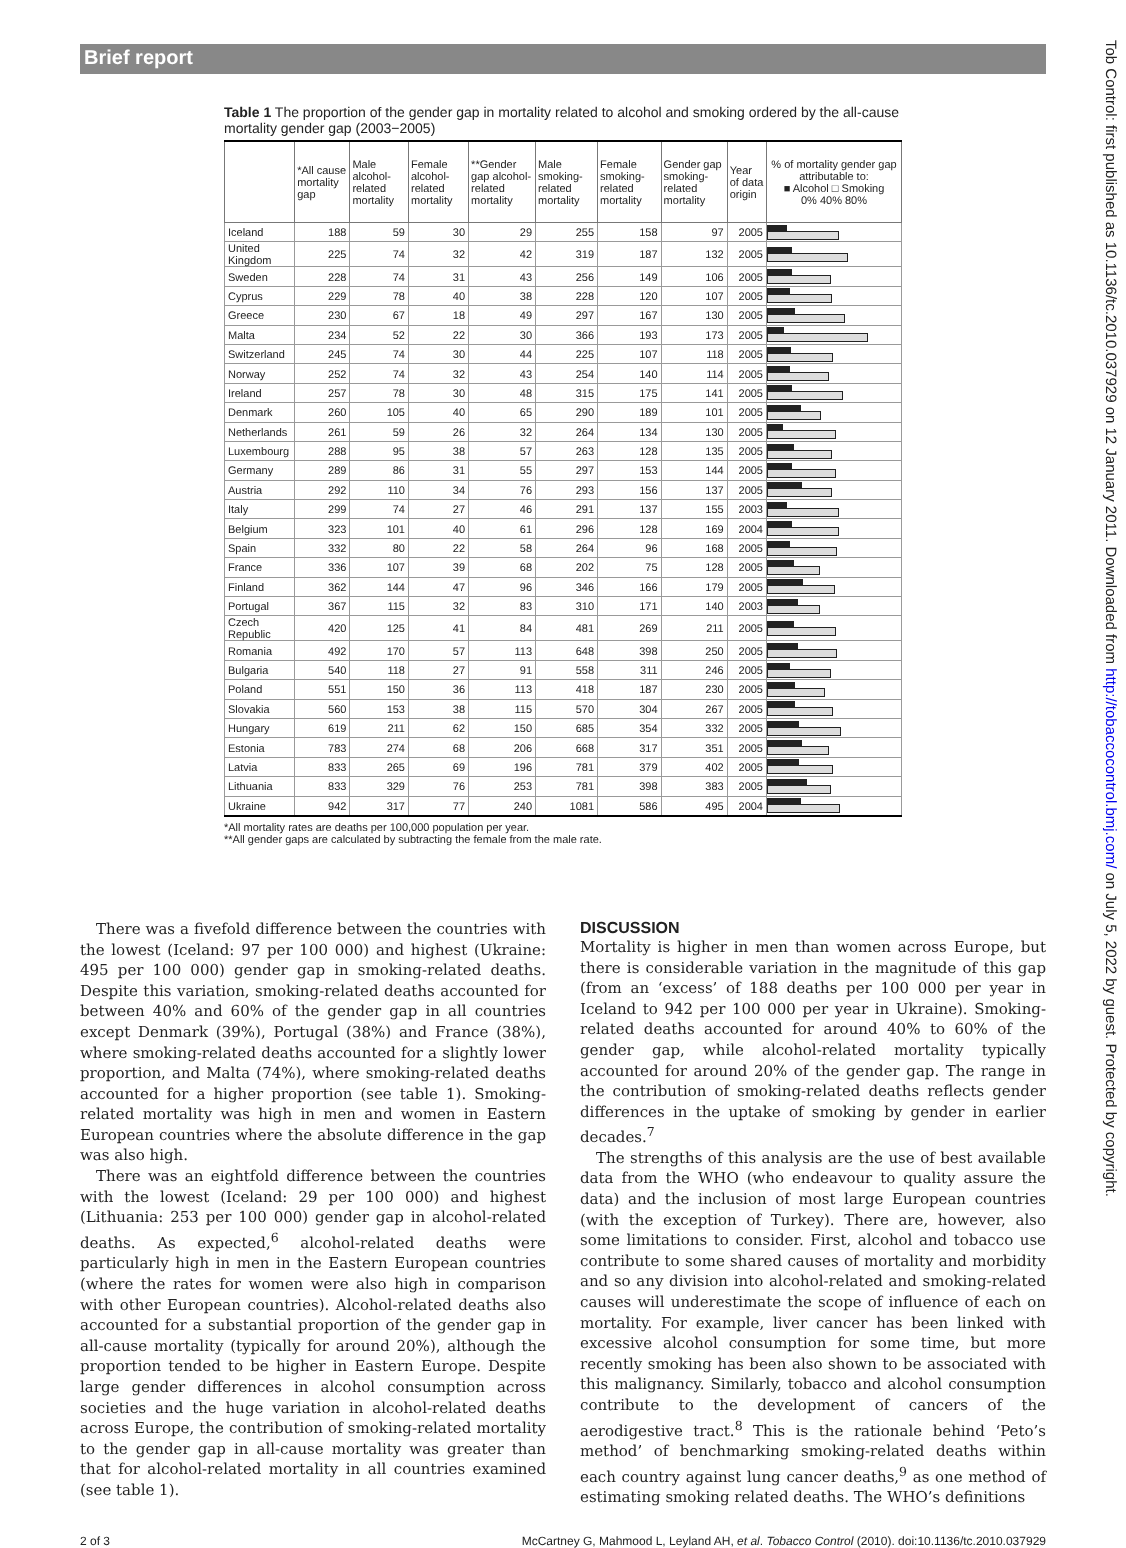Brief report
Tob Control: first published as 10.1136/tc.2010.037929 on 12 January 2011. Downloaded from http://tobaccocontrol.bmj.com/ on July 5, 2022 by guest. Protected by copyright.
Table 1 The proportion of the gender gap in mortality related to alcohol and smoking ordered by the all-cause mortality gender gap (2003−2005)
| | *All cause mortality gap | Male alcohol-related mortality | Female alcohol-related mortality | **Gender gap alcohol-related mortality | Male smoking-related mortality | Female smoking-related mortality | Gender gap smoking-related mortality | Year of data origin | % of mortality gender gap attributable to: ■ Alcohol □ Smoking 0% 40% 80% |
| --- | --- | --- | --- | --- | --- | --- | --- | --- | --- |
| Iceland | 188 | 59 | 30 | 29 | 255 | 158 | 97 | 2005 | |
| United Kingdom | 225 | 74 | 32 | 42 | 319 | 187 | 132 | 2005 | |
| Sweden | 228 | 74 | 31 | 43 | 256 | 149 | 106 | 2005 | |
| Cyprus | 229 | 78 | 40 | 38 | 228 | 120 | 107 | 2005 | |
| Greece | 230 | 67 | 18 | 49 | 297 | 167 | 130 | 2005 | |
| Malta | 234 | 52 | 22 | 30 | 366 | 193 | 173 | 2005 | |
| Switzerland | 245 | 74 | 30 | 44 | 225 | 107 | 118 | 2005 | |
| Norway | 252 | 74 | 32 | 43 | 254 | 140 | 114 | 2005 | |
| Ireland | 257 | 78 | 30 | 48 | 315 | 175 | 141 | 2005 | |
| Denmark | 260 | 105 | 40 | 65 | 290 | 189 | 101 | 2005 | |
| Netherlands | 261 | 59 | 26 | 32 | 264 | 134 | 130 | 2005 | |
| Luxembourg | 288 | 95 | 38 | 57 | 263 | 128 | 135 | 2005 | |
| Germany | 289 | 86 | 31 | 55 | 297 | 153 | 144 | 2005 | |
| Austria | 292 | 110 | 34 | 76 | 293 | 156 | 137 | 2005 | |
| Italy | 299 | 74 | 27 | 46 | 291 | 137 | 155 | 2003 | |
| Belgium | 323 | 101 | 40 | 61 | 296 | 128 | 169 | 2004 | |
| Spain | 332 | 80 | 22 | 58 | 264 | 96 | 168 | 2005 | |
| France | 336 | 107 | 39 | 68 | 202 | 75 | 128 | 2005 | |
| Finland | 362 | 144 | 47 | 96 | 346 | 166 | 179 | 2005 | |
| Portugal | 367 | 115 | 32 | 83 | 310 | 171 | 140 | 2003 | |
| Czech Republic | 420 | 125 | 41 | 84 | 481 | 269 | 211 | 2005 | |
| Romania | 492 | 170 | 57 | 113 | 648 | 398 | 250 | 2005 | |
| Bulgaria | 540 | 118 | 27 | 91 | 558 | 311 | 246 | 2005 | |
| Poland | 551 | 150 | 36 | 113 | 418 | 187 | 230 | 2005 | |
| Slovakia | 560 | 153 | 38 | 115 | 570 | 304 | 267 | 2005 | |
| Hungary | 619 | 211 | 62 | 150 | 685 | 354 | 332 | 2005 | |
| Estonia | 783 | 274 | 68 | 206 | 668 | 317 | 351 | 2005 | |
| Latvia | 833 | 265 | 69 | 196 | 781 | 379 | 402 | 2005 | |
| Lithuania | 833 | 329 | 76 | 253 | 781 | 398 | 383 | 2005 | |
| Ukraine | 942 | 317 | 77 | 240 | 1081 | 586 | 495 | 2004 | |
*All mortality rates are deaths per 100,000 population per year.
**All gender gaps are calculated by subtracting the female from the male rate.
There was a fivefold difference between the countries with the lowest (Iceland: 97 per 100 000) and highest (Ukraine: 495 per 100 000) gender gap in smoking-related deaths. Despite this variation, smoking-related deaths accounted for between 40% and 60% of the gender gap in all countries except Denmark (39%), Portugal (38%) and France (38%), where smoking-related deaths accounted for a slightly lower proportion, and Malta (74%), where smoking-related deaths accounted for a higher proportion (see table 1). Smoking-related mortality was high in men and women in Eastern European countries where the absolute difference in the gap was also high.
There was an eightfold difference between the countries with the lowest (Iceland: 29 per 100 000) and highest (Lithuania: 253 per 100 000) gender gap in alcohol-related deaths. As expected,<sup>6</sup> alcohol-related deaths were particularly high in men in the Eastern European countries (where the rates for women were also high in comparison with other European countries). Alcohol-related deaths also accounted for a substantial proportion of the gender gap in all-cause mortality (typically for around 20%), although the proportion tended to be higher in Eastern Europe. Despite large gender differences in alcohol consumption across societies and the huge variation in alcohol-related deaths across Europe, the contribution of smoking-related mortality to the gender gap in all-cause mortality was greater than that for alcohol-related mortality in all countries examined (see table 1).
DISCUSSION
Mortality is higher in men than women across Europe, but there is considerable variation in the magnitude of this gap (from an ‘excess’ of 188 deaths per 100 000 per year in Iceland to 942 per 100 000 per year in Ukraine). Smoking-related deaths accounted for around 40% to 60% of the gender gap, while alcohol-related mortality typically accounted for around 20% of the gender gap. The range in the contribution of smoking-related deaths reflects gender differences in the uptake of smoking by gender in earlier decades.<sup>7</sup>
The strengths of this analysis are the use of best available data from the WHO (who endeavour to quality assure the data) and the inclusion of most large European countries (with the exception of Turkey). There are, however, also some limitations to consider. First, alcohol and tobacco use contribute to some shared causes of mortality and morbidity and so any division into alcohol-related and smoking-related causes will underestimate the scope of influence of each on mortality. For example, liver cancer has been linked with excessive alcohol consumption for some time, but more recently smoking has been also shown to be associated with this malignancy. Similarly, tobacco and alcohol consumption contribute to the development of cancers of the aerodigestive tract.<sup>8</sup> This is the rationale behind ‘Peto’s method’ of benchmarking smoking-related deaths within each country against lung cancer deaths,<sup>9</sup> as one method of estimating smoking related deaths. The WHO’s definitions
2 of 3 McCartney G, Mahmood L, Leyland AH, et al. Tobacco Control (2010). doi:10.1136/tc.2010.037929